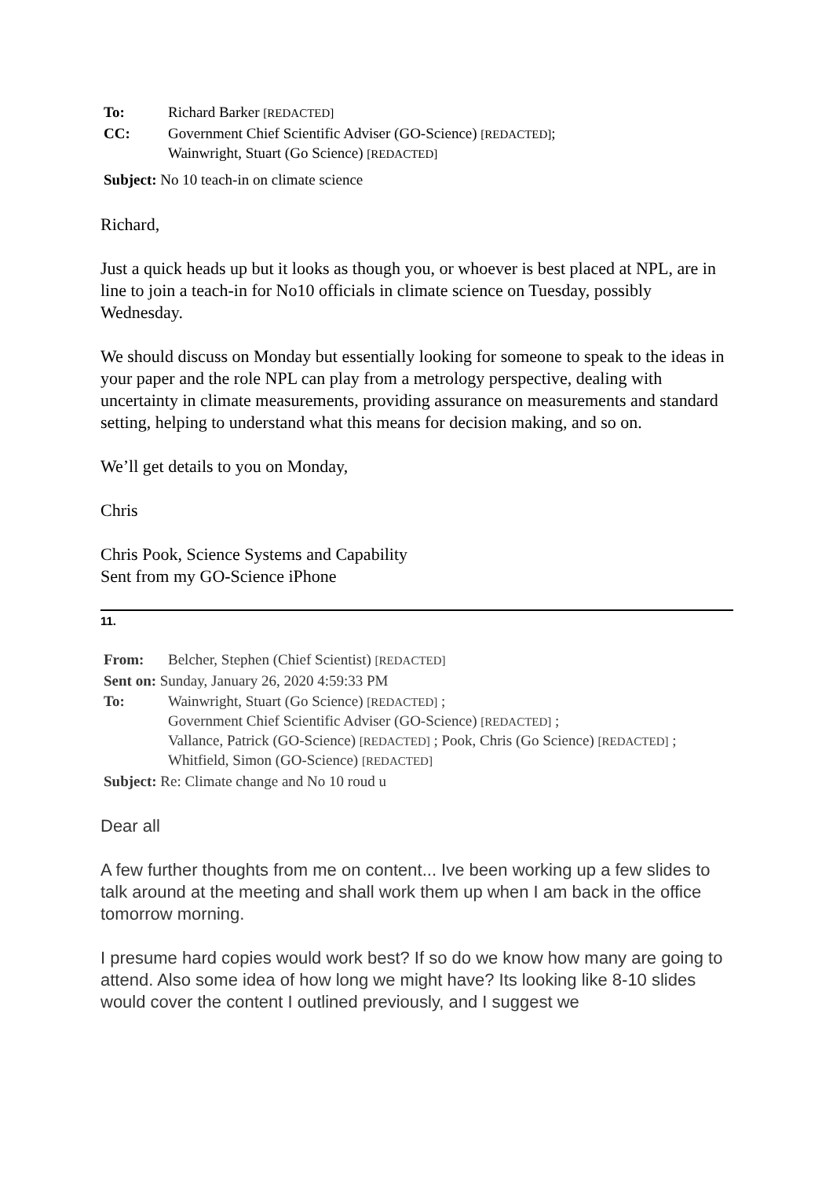| To: | Richard Barker [REDACTED] |
| CC: | Government Chief Scientific Adviser (GO-Science) [REDACTED] ; Wainwright, Stuart (Go Science) [REDACTED] |
| Subject: No 10 teach-in on climate science | |
Richard,
Just a quick heads up but it looks as though you, or whoever is best placed at NPL, are in line to join a teach-in for No10 officials in climate science on Tuesday, possibly Wednesday.
We should discuss on Monday but essentially looking for someone to speak to the ideas in your paper and the role NPL can play from a metrology perspective, dealing with uncertainty in climate measurements, providing assurance on measurements and standard setting, helping to understand what this means for decision making, and so on.
We’ll get details to you on Monday,
Chris
Chris Pook, Science Systems and Capability
Sent from my GO-Science iPhone
11.
| From: | Belcher, Stephen (Chief Scientist) [REDACTED] |
| Sent on: Sunday, January 26, 2020 4:59:33 PM | |
| To: | Wainwright, Stuart (Go Science) [REDACTED] ; Government Chief Scientific Adviser (GO-Science) [REDACTED] ; Vallance, Patrick (GO-Science) [REDACTED] ; Pook, Chris (Go Science) [REDACTED] ; Whitfield, Simon (GO-Science) [REDACTED] |
| Subject: Re: Climate change and No 10 roud u | |
Dear all
A few further thoughts from me on content... Ive been working up a few slides to talk around at the meeting and shall work them up when I am back in the office tomorrow morning.
I presume hard copies would work best? If so do we know how many are going to attend. Also some idea of how long we might have? Its looking like 8-10 slides would cover the content I outlined previously, and I suggest we